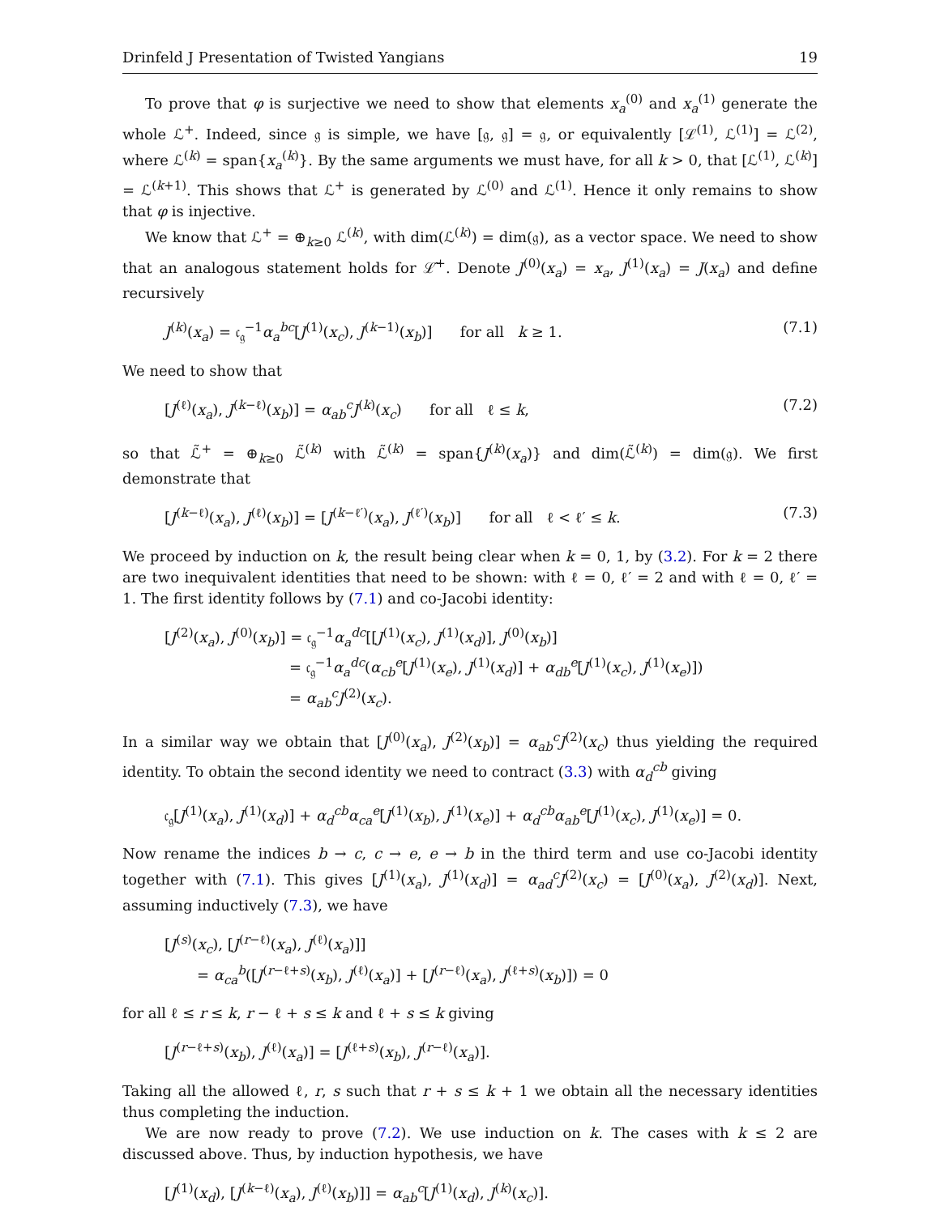Drinfeld J Presentation of Twisted Yangians 19
To prove that φ is surjective we need to show that elements x<sub>a</sub><sup>(0)</sup> and x<sub>a</sub><sup>(1)</sup> generate the whole ℒ<sup>+</sup>. Indeed, since 𝔤 is simple, we have [𝔤, 𝔤] = 𝔤, or equivalently [ℒ<sup>(1)</sup>, ℒ<sup>(1)</sup>] = ℒ<sup>(2)</sup>, where ℒ<sup>(k)</sup> = span{x<sub>a</sub><sup>(k)</sup>}. By the same arguments we must have, for all k > 0, that [ℒ<sup>(1)</sup>, ℒ<sup>(k)</sup>] = ℒ<sup>(k+1)</sup>. This shows that ℒ<sup>+</sup> is generated by ℒ<sup>(0)</sup> and ℒ<sup>(1)</sup>. Hence it only remains to show that φ is injective.
We know that ℒ<sup>+</sup> = ⊕<sub>k≥0</sub> ℒ<sup>(k)</sup>, with dim(ℒ<sup>(k)</sup>) = dim(𝔤), as a vector space. We need to show that an analogous statement holds for ℒ̃<sup>+</sup>. Denote J<sup>(0)</sup>(x<sub>a</sub>) = x<sub>a</sub>, J<sup>(1)</sup>(x<sub>a</sub>) = J(x<sub>a</sub>) and define recursively
J<sup>(k)</sup>(x<sub>a</sub>) = 𝔠<sub>𝔤</sub><sup>−1</sup>α<sub>a</sub><sup>bc</sup>[J<sup>(1)</sup>(x<sub>c</sub>), J<sup>(k−1)</sup>(x<sub>b</sub>)] for all k ≥ 1. (7.1)
We need to show that
[J<sup>(ℓ)</sup>(x<sub>a</sub>), J<sup>(k−ℓ)</sup>(x<sub>b</sub>)] = α<sub>ab</sub><sup>c</sup>J<sup>(k)</sup>(x<sub>c</sub>) for all ℓ ≤ k, (7.2)
so that ℒ̃<sup>+</sup> = ⊕<sub>k≥0</sub> ℒ̃<sup>(k)</sup> with ℒ̃<sup>(k)</sup> = span{J<sup>(k)</sup>(x<sub>a</sub>)} and dim(ℒ̃<sup>(k)</sup>) = dim(𝔤). We first demonstrate that
[J<sup>(k−ℓ)</sup>(x<sub>a</sub>), J<sup>(ℓ)</sup>(x<sub>b</sub>)] = [J<sup>(k−ℓ′)</sup>(x<sub>a</sub>), J<sup>(ℓ′)</sup>(x<sub>b</sub>)] for all ℓ < ℓ′ ≤ k. (7.3)
We proceed by induction on k, the result being clear when k = 0, 1, by (3.2). For k = 2 there are two inequivalent identities that need to be shown: with ℓ = 0, ℓ′ = 2 and with ℓ = 0, ℓ′ = 1. The first identity follows by (7.1) and co-Jacobi identity:
[J<sup>(2)</sup>(x<sub>a</sub>), J<sup>(0)</sup>(x<sub>b</sub>)] = 𝔠<sub>𝔤</sub><sup>−1</sup>α<sub>a</sub><sup>dc</sup>[[J<sup>(1)</sup>(x<sub>c</sub>), J<sup>(1)</sup>(x<sub>d</sub>)], J<sup>(0)</sup>(x<sub>b</sub>)]
= 𝔠<sub>𝔤</sub><sup>−1</sup>α<sub>a</sub><sup>dc</sup>(α<sub>cb</sub><sup>e</sup>[J<sup>(1)</sup>(x<sub>e</sub>), J<sup>(1)</sup>(x<sub>d</sub>)] + α<sub>db</sub><sup>e</sup>[J<sup>(1)</sup>(x<sub>c</sub>), J<sup>(1)</sup>(x<sub>e</sub>)])
= α<sub>ab</sub><sup>c</sup>J<sup>(2)</sup>(x<sub>c</sub>).
In a similar way we obtain that [J<sup>(0)</sup>(x<sub>a</sub>), J<sup>(2)</sup>(x<sub>b</sub>)] = α<sub>ab</sub><sup>c</sup>J<sup>(2)</sup>(x<sub>c</sub>) thus yielding the required identity. To obtain the second identity we need to contract (3.3) with α<sub>d</sub><sup>cb</sup> giving
𝔠<sub>𝔤</sub>[J<sup>(1)</sup>(x<sub>a</sub>), J<sup>(1)</sup>(x<sub>d</sub>)] + α<sub>d</sub><sup>cb</sup>α<sub>ca</sub><sup>e</sup>[J<sup>(1)</sup>(x<sub>b</sub>), J<sup>(1)</sup>(x<sub>e</sub>)] + α<sub>d</sub><sup>cb</sup>α<sub>ab</sub><sup>e</sup>[J<sup>(1)</sup>(x<sub>c</sub>), J<sup>(1)</sup>(x<sub>e</sub>)] = 0.
Now rename the indices b → c, c → e, e → b in the third term and use co-Jacobi identity together with (7.1). This gives [J<sup>(1)</sup>(x<sub>a</sub>), J<sup>(1)</sup>(x<sub>d</sub>)] = α<sub>ad</sub><sup>c</sup>J<sup>(2)</sup>(x<sub>c</sub>) = [J<sup>(0)</sup>(x<sub>a</sub>), J<sup>(2)</sup>(x<sub>d</sub>)]. Next, assuming inductively (7.3), we have
[J<sup>(s)</sup>(x<sub>c</sub>), [J<sup>(r−ℓ)</sup>(x<sub>a</sub>), J<sup>(ℓ)</sup>(x<sub>a</sub>)]]
= α<sub>ca</sub><sup>b</sup>([J<sup>(r−ℓ+s)</sup>(x<sub>b</sub>), J<sup>(ℓ)</sup>(x<sub>a</sub>)] + [J<sup>(r−ℓ)</sup>(x<sub>a</sub>), J<sup>(ℓ+s)</sup>(x<sub>b</sub>)]) = 0
for all ℓ ≤ r ≤ k, r − ℓ + s ≤ k and ℓ + s ≤ k giving
[J<sup>(r−ℓ+s)</sup>(x<sub>b</sub>), J<sup>(ℓ)</sup>(x<sub>a</sub>)] = [J<sup>(ℓ+s)</sup>(x<sub>b</sub>), J<sup>(r−ℓ)</sup>(x<sub>a</sub>)].
Taking all the allowed ℓ, r, s such that r + s ≤ k + 1 we obtain all the necessary identities thus completing the induction.
We are now ready to prove (7.2). We use induction on k. The cases with k ≤ 2 are discussed above. Thus, by induction hypothesis, we have
[J<sup>(1)</sup>(x<sub>d</sub>), [J<sup>(k−ℓ)</sup>(x<sub>a</sub>), J<sup>(ℓ)</sup>(x<sub>b</sub>)]] = α<sub>ab</sub><sup>c</sup>[J<sup>(1)</sup>(x<sub>d</sub>), J<sup>(k)</sup>(x<sub>c</sub>)].